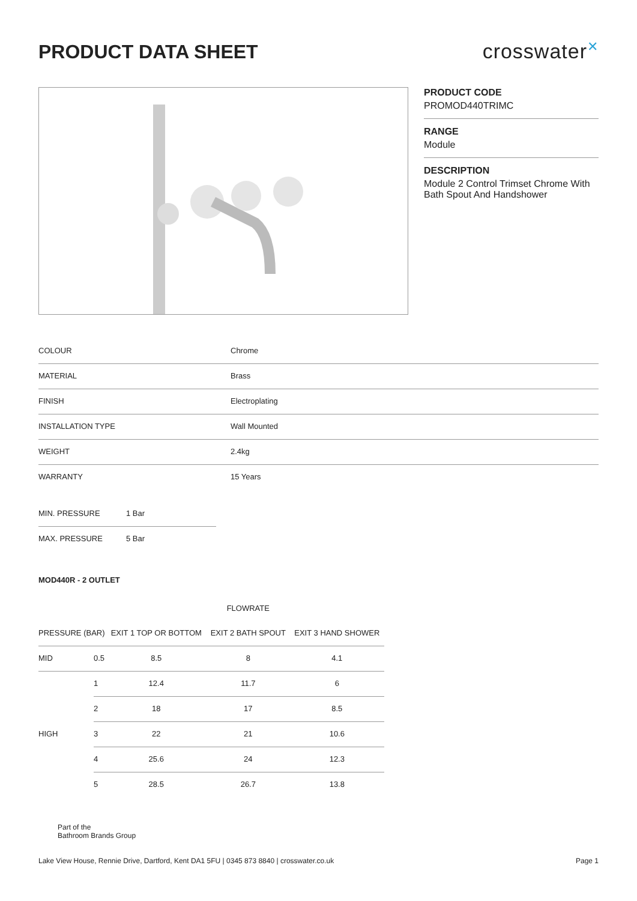PRODUCT DATA SHEET
crosswater✕
PRODUCT CODE
PROMOD440TRIMC
RANGE
Module
DESCRIPTION
Module 2 Control Trimset Chrome With Bath Spout And Handshower
| COLOUR | Chrome |
| MATERIAL | Brass |
| FINISH | Electroplating |
| INSTALLATION TYPE | Wall Mounted |
| WEIGHT | 2.4kg |
| WARRANTY | 15 Years |
| MIN. PRESSURE | 1 Bar |
| MAX. PRESSURE | 5 Bar |
MOD440R - 2 OUTLET
| | | | FLOWRATE | |
| --- | --- | --- | --- | --- |
| PRESSURE (BAR) | | EXIT 1 TOP OR BOTTOM | EXIT 2 BATH SPOUT | EXIT 3 HAND SHOWER |
| MID | 0.5 | 8.5 | 8 | 4.1 |
| HIGH | 1 | 12.4 | 11.7 | 6 |
| | 2 | 18 | 17 | 8.5 |
| | 3 | 22 | 21 | 10.6 |
| | 4 | 25.6 | 24 | 12.3 |
| | 5 | 28.5 | 26.7 | 13.8 |
Part of the
Bathroom Brands Group
Lake View House, Rennie Drive, Dartford, Kent DA1 5FU | 0345 873 8840 | crosswater.co.uk Page 1